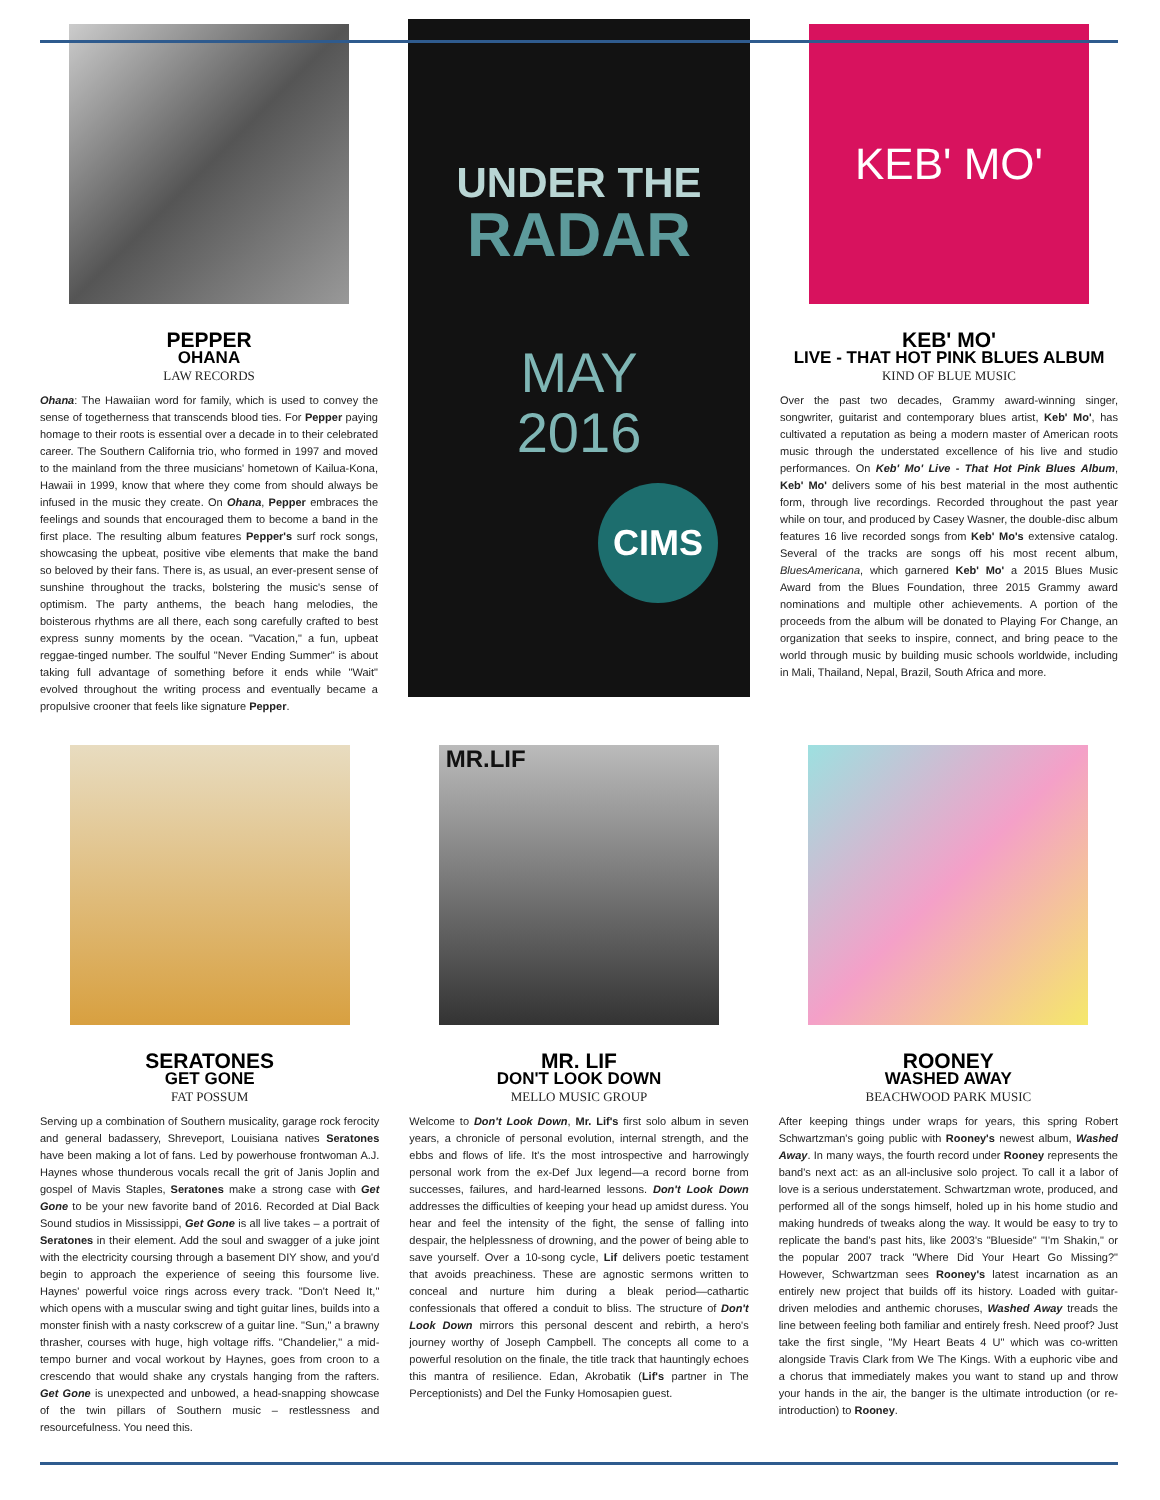PEPPER
OHANA
LAW RECORDS
Ohana: The Hawaiian word for family, which is used to convey the sense of togetherness that transcends blood ties. For Pepper paying homage to their roots is essential over a decade in to their celebrated career. The Southern California trio, who formed in 1997 and moved to the mainland from the three musicians' hometown of Kailua-Kona, Hawaii in 1999, know that where they come from should always be infused in the music they create. On Ohana, Pepper embraces the feelings and sounds that encouraged them to become a band in the first place. The resulting album features Pepper's surf rock songs, showcasing the upbeat, positive vibe elements that make the band so beloved by their fans. There is, as usual, an ever-present sense of sunshine throughout the tracks, bolstering the music's sense of optimism. The party anthems, the beach hang melodies, the boisterous rhythms are all there, each song carefully crafted to best express sunny moments by the ocean. "Vacation," a fun, upbeat reggae-tinged number. The soulful "Never Ending Summer" is about taking full advantage of something before it ends while "Wait" evolved throughout the writing process and eventually became a propulsive crooner that feels like signature Pepper.
UNDER THE
RADAR
MAY
2016
CIMS
KEB' MO'
KEB' MO'
LIVE - THAT HOT PINK BLUES ALBUM
KIND OF BLUE MUSIC
Over the past two decades, Grammy award-winning singer, songwriter, guitarist and contemporary blues artist, Keb' Mo', has cultivated a reputation as being a modern master of American roots music through the understated excellence of his live and studio performances. On Keb' Mo' Live - That Hot Pink Blues Album, Keb' Mo' delivers some of his best material in the most authentic form, through live recordings. Recorded throughout the past year while on tour, and produced by Casey Wasner, the double-disc album features 16 live recorded songs from Keb' Mo's extensive catalog. Several of the tracks are songs off his most recent album, BluesAmericana, which garnered Keb' Mo' a 2015 Blues Music Award from the Blues Foundation, three 2015 Grammy award nominations and multiple other achievements. A portion of the proceeds from the album will be donated to Playing For Change, an organization that seeks to inspire, connect, and bring peace to the world through music by building music schools worldwide, including in Mali, Thailand, Nepal, Brazil, South Africa and more.
SERATONES
GET GONE
FAT POSSUM
Serving up a combination of Southern musicality, garage rock ferocity and general badassery, Shreveport, Louisiana natives Seratones have been making a lot of fans. Led by powerhouse frontwoman A.J. Haynes whose thunderous vocals recall the grit of Janis Joplin and gospel of Mavis Staples, Seratones make a strong case with Get Gone to be your new favorite band of 2016. Recorded at Dial Back Sound studios in Mississippi, Get Gone is all live takes – a portrait of Seratones in their element. Add the soul and swagger of a juke joint with the electricity coursing through a basement DIY show, and you'd begin to approach the experience of seeing this foursome live. Haynes' powerful voice rings across every track. "Don't Need It," which opens with a muscular swing and tight guitar lines, builds into a monster finish with a nasty corkscrew of a guitar line. "Sun," a brawny thrasher, courses with huge, high voltage riffs. "Chandelier," a mid-tempo burner and vocal workout by Haynes, goes from croon to a crescendo that would shake any crystals hanging from the rafters. Get Gone is unexpected and unbowed, a head-snapping showcase of the twin pillars of Southern music – restlessness and resourcefulness. You need this.
MR.LIF
MR. LIF
DON'T LOOK DOWN
MELLO MUSIC GROUP
Welcome to Don't Look Down, Mr. Lif's first solo album in seven years, a chronicle of personal evolution, internal strength, and the ebbs and flows of life. It's the most introspective and harrowingly personal work from the ex-Def Jux legend—a record borne from successes, failures, and hard-learned lessons. Don't Look Down addresses the difficulties of keeping your head up amidst duress. You hear and feel the intensity of the fight, the sense of falling into despair, the helplessness of drowning, and the power of being able to save yourself. Over a 10-song cycle, Lif delivers poetic testament that avoids preachiness. These are agnostic sermons written to conceal and nurture him during a bleak period—cathartic confessionals that offered a conduit to bliss. The structure of Don't Look Down mirrors this personal descent and rebirth, a hero's journey worthy of Joseph Campbell. The concepts all come to a powerful resolution on the finale, the title track that hauntingly echoes this mantra of resilience. Edan, Akrobatik (Lif's partner in The Perceptionists) and Del the Funky Homosapien guest.
ROONEY
WASHED AWAY
BEACHWOOD PARK MUSIC
After keeping things under wraps for years, this spring Robert Schwartzman's going public with Rooney's newest album, Washed Away. In many ways, the fourth record under Rooney represents the band's next act: as an all-inclusive solo project. To call it a labor of love is a serious understatement. Schwartzman wrote, produced, and performed all of the songs himself, holed up in his home studio and making hundreds of tweaks along the way. It would be easy to try to replicate the band's past hits, like 2003's "Blueside" "I'm Shakin," or the popular 2007 track "Where Did Your Heart Go Missing?" However, Schwartzman sees Rooney's latest incarnation as an entirely new project that builds off its history. Loaded with guitar-driven melodies and anthemic choruses, Washed Away treads the line between feeling both familiar and entirely fresh. Need proof? Just take the first single, "My Heart Beats 4 U" which was co-written alongside Travis Clark from We The Kings. With a euphoric vibe and a chorus that immediately makes you want to stand up and throw your hands in the air, the banger is the ultimate introduction (or re-introduction) to Rooney.